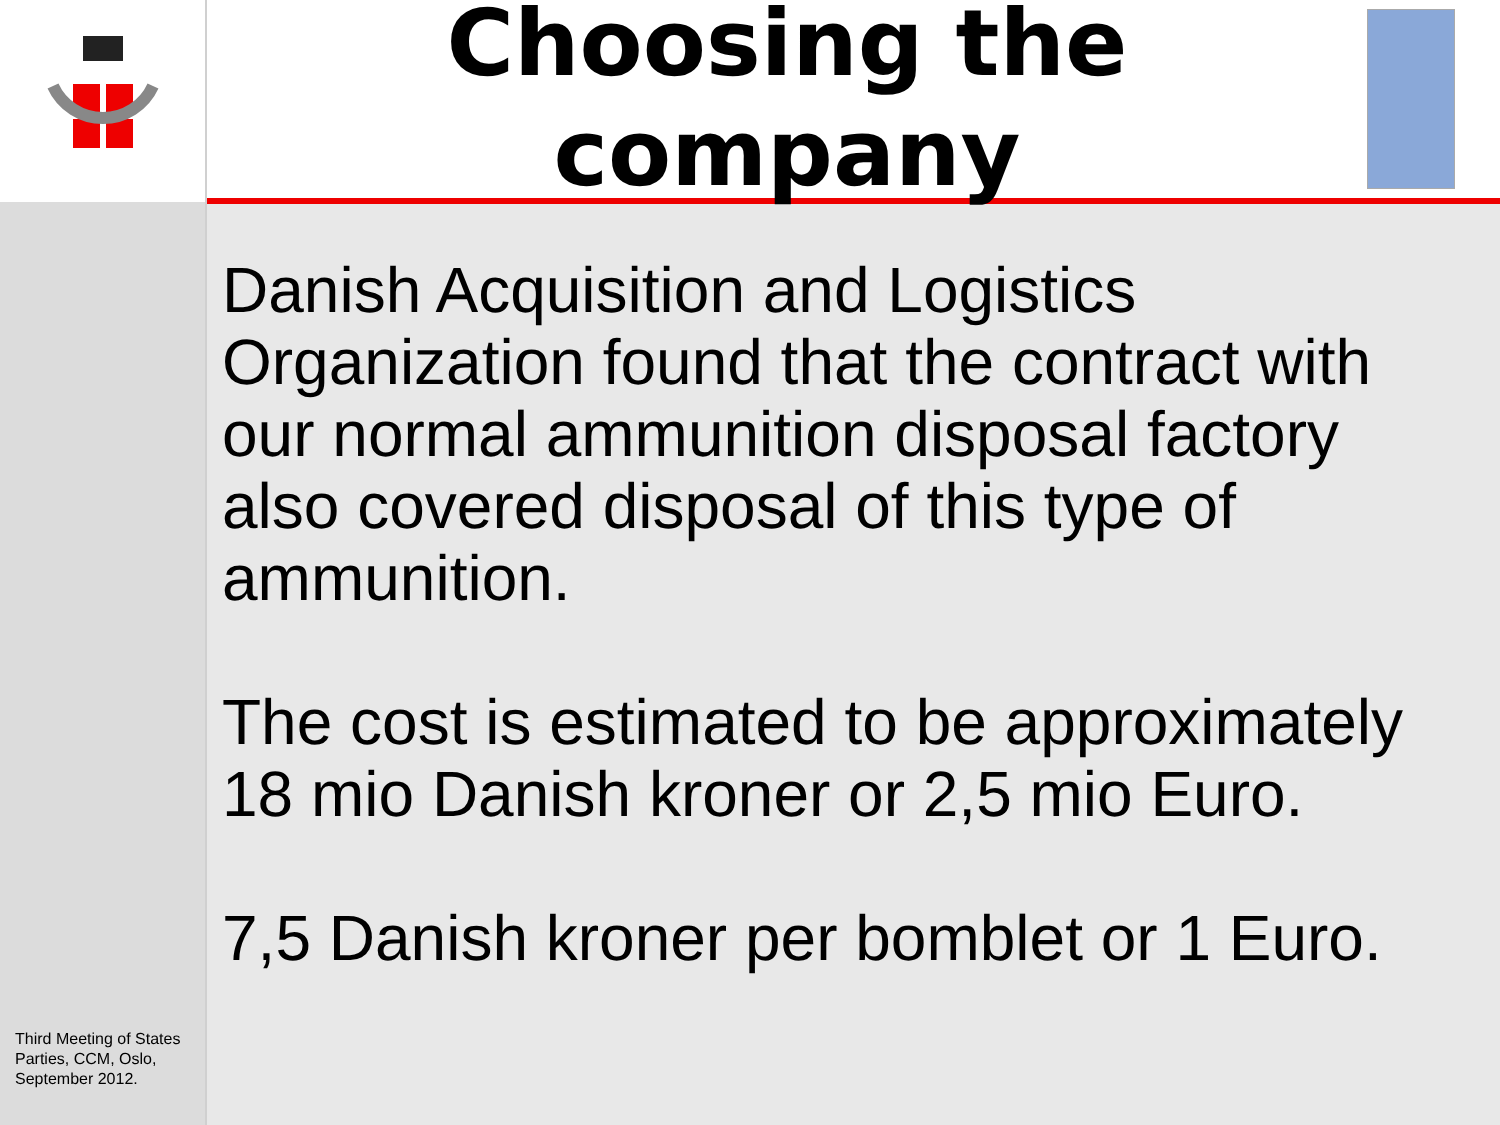Third Meeting of States Parties, CCM, Oslo, September 2012.
Choosing the company
Danish Acquisition and Logistics Organization found that the contract with our normal ammunition disposal factory also covered disposal of this type of ammunition.
The cost is estimated to be approximately 18 mio Danish kroner or 2,5 mio Euro.
7,5 Danish kroner per bomblet or 1 Euro.